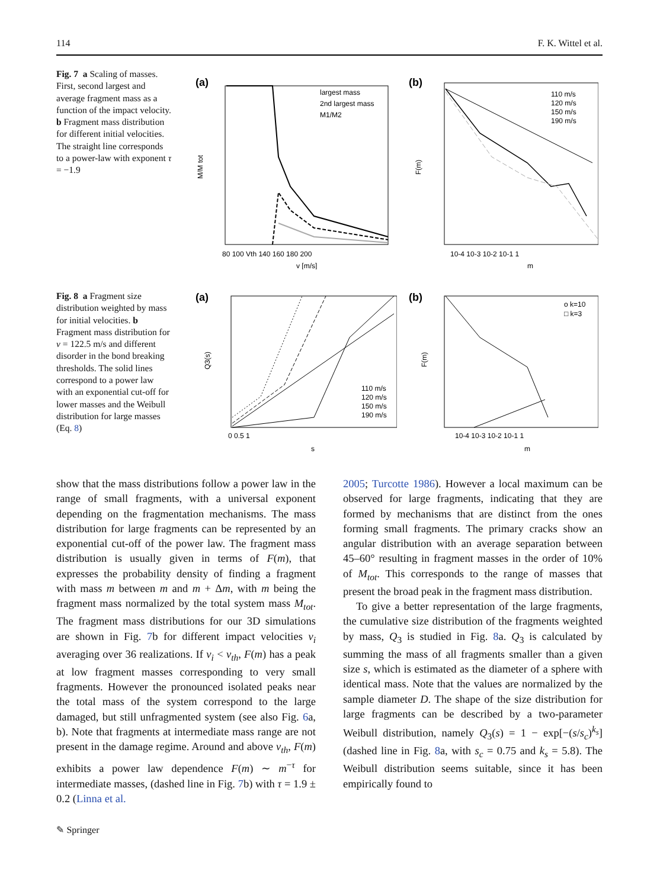114 F. K. Wittel et al.
Fig. 7 a Scaling of masses. First, second largest and average fragment mass as a function of the impact velocity. b Fragment mass distribution for different initial velocities. The straight line corresponds to a power-law with exponent τ = −1.9
(a)
largest mass
2nd largest mass
M1/M2
M/M tot
80 100 Vth 140 160 180 200
v [m/s]
(b)
110 m/s
120 m/s
150 m/s
190 m/s
F(m)
10-4 10-3 10-2 10-1 1
m
Fig. 8 a Fragment size distribution weighted by mass for initial velocities. b Fragment mass distribution for v = 122.5 m/s and different disorder in the bond breaking thresholds. The solid lines correspond to a power law with an exponential cut-off for lower masses and the Weibull distribution for large masses (Eq. 8)
(a)
110 m/s
120 m/s
150 m/s
190 m/s
Q3(s)
0 0.5 1
s
(b)
o k=10
□ k=3
F(m)
10-4 10-3 10-2 10-1 1
m
show that the mass distributions follow a power law in the range of small fragments, with a universal exponent depending on the fragmentation mechanisms. The mass distribution for large fragments can be represented by an exponential cut-off of the power law. The fragment mass distribution is usually given in terms of F(m), that expresses the probability density of finding a fragment with mass m between m and m + Δm, with m being the fragment mass normalized by the total system mass M<sub>tot</sub>. The fragment mass distributions for our 3D simulations are shown in Fig. 7b for different impact velocities v<sub>i</sub> averaging over 36 realizations. If v<sub>i</sub> < v<sub>th</sub>, F(m) has a peak at low fragment masses corresponding to very small fragments. However the pronounced isolated peaks near the total mass of the system correspond to the large damaged, but still unfragmented system (see also Fig. 6a, b). Note that fragments at intermediate mass range are not present in the damage regime. Around and above v<sub>th</sub>, F(m) exhibits a power law dependence F(m) ∼ m<sup>−τ</sup> for intermediate masses, (dashed line in Fig. 7b) with τ = 1.9 ± 0.2 (Linna et al.
2005; Turcotte 1986). However a local maximum can be observed for large fragments, indicating that they are formed by mechanisms that are distinct from the ones forming small fragments. The primary cracks show an angular distribution with an average separation between 45–60° resulting in fragment masses in the order of 10% of M<sub>tot</sub>. This corresponds to the range of masses that present the broad peak in the fragment mass distribution.
To give a better representation of the large fragments, the cumulative size distribution of the fragments weighted by mass, Q<sub>3</sub> is studied in Fig. 8a. Q<sub>3</sub> is calculated by summing the mass of all fragments smaller than a given size s, which is estimated as the diameter of a sphere with identical mass. Note that the values are normalized by the sample diameter D. The shape of the size distribution for large fragments can be described by a two-parameter Weibull distribution, namely Q<sub>3</sub>(s) = 1 − exp[−(s/s<sub>c</sub>)<sup>k<sub>s</sub></sup>] (dashed line in Fig. 8a, with s<sub>c</sub> = 0.75 and k<sub>s</sub> = 5.8). The Weibull distribution seems suitable, since it has been empirically found to
✎ Springer